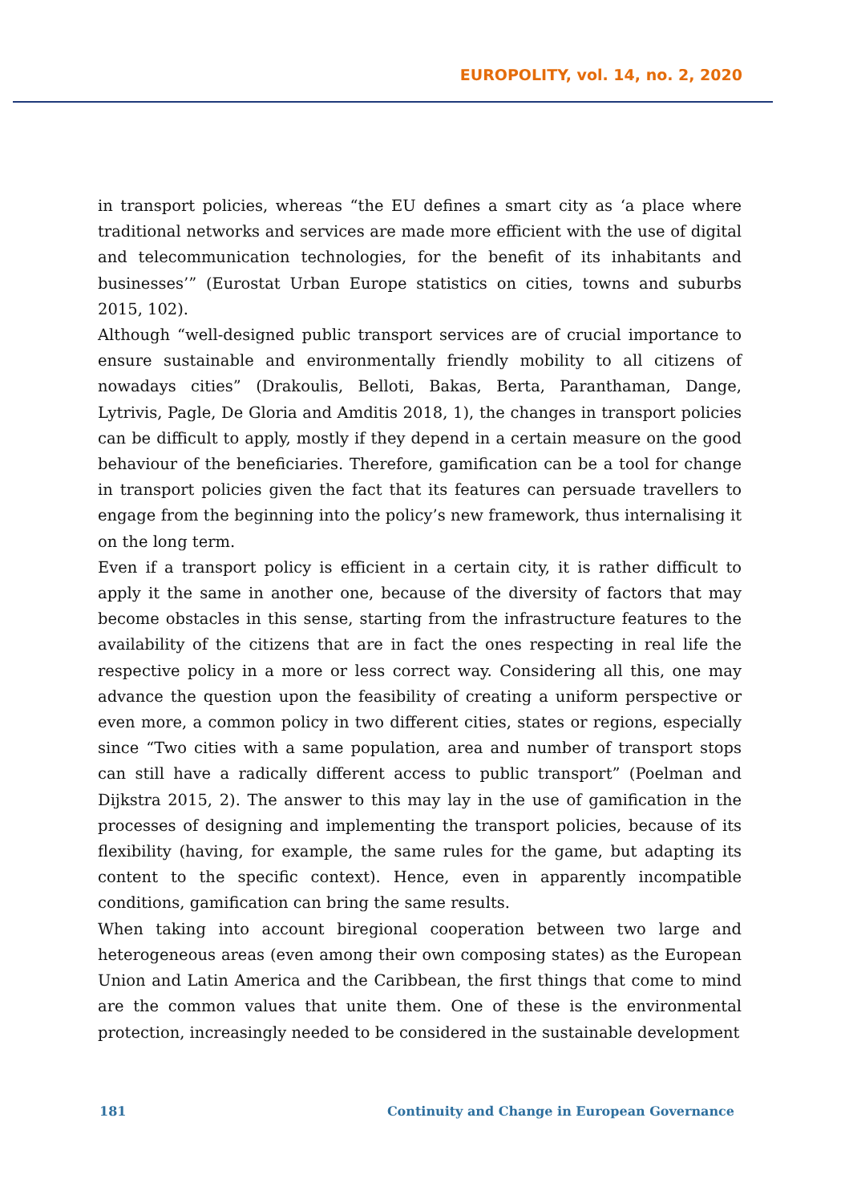EUROPOLITY, vol. 14, no. 2, 2020
in transport policies, whereas “the EU defines a smart city as ‘a place where traditional networks and services are made more efficient with the use of digital and telecommunication technologies, for the benefit of its inhabitants and businesses’” (Eurostat Urban Europe statistics on cities, towns and suburbs 2015, 102).
Although “well-designed public transport services are of crucial importance to ensure sustainable and environmentally friendly mobility to all citizens of nowadays cities” (Drakoulis, Belloti, Bakas, Berta, Paranthaman, Dange, Lytrivis, Pagle, De Gloria and Amditis 2018, 1), the changes in transport policies can be difficult to apply, mostly if they depend in a certain measure on the good behaviour of the beneficiaries. Therefore, gamification can be a tool for change in transport policies given the fact that its features can persuade travellers to engage from the beginning into the policy’s new framework, thus internalising it on the long term.
Even if a transport policy is efficient in a certain city, it is rather difficult to apply it the same in another one, because of the diversity of factors that may become obstacles in this sense, starting from the infrastructure features to the availability of the citizens that are in fact the ones respecting in real life the respective policy in a more or less correct way. Considering all this, one may advance the question upon the feasibility of creating a uniform perspective or even more, a common policy in two different cities, states or regions, especially since “Two cities with a same population, area and number of transport stops can still have a radically different access to public transport” (Poelman and Dijkstra 2015, 2). The answer to this may lay in the use of gamification in the processes of designing and implementing the transport policies, because of its flexibility (having, for example, the same rules for the game, but adapting its content to the specific context). Hence, even in apparently incompatible conditions, gamification can bring the same results.
When taking into account biregional cooperation between two large and heterogeneous areas (even among their own composing states) as the European Union and Latin America and the Caribbean, the first things that come to mind are the common values that unite them. One of these is the environmental protection, increasingly needed to be considered in the sustainable development
181 Continuity and Change in European Governance